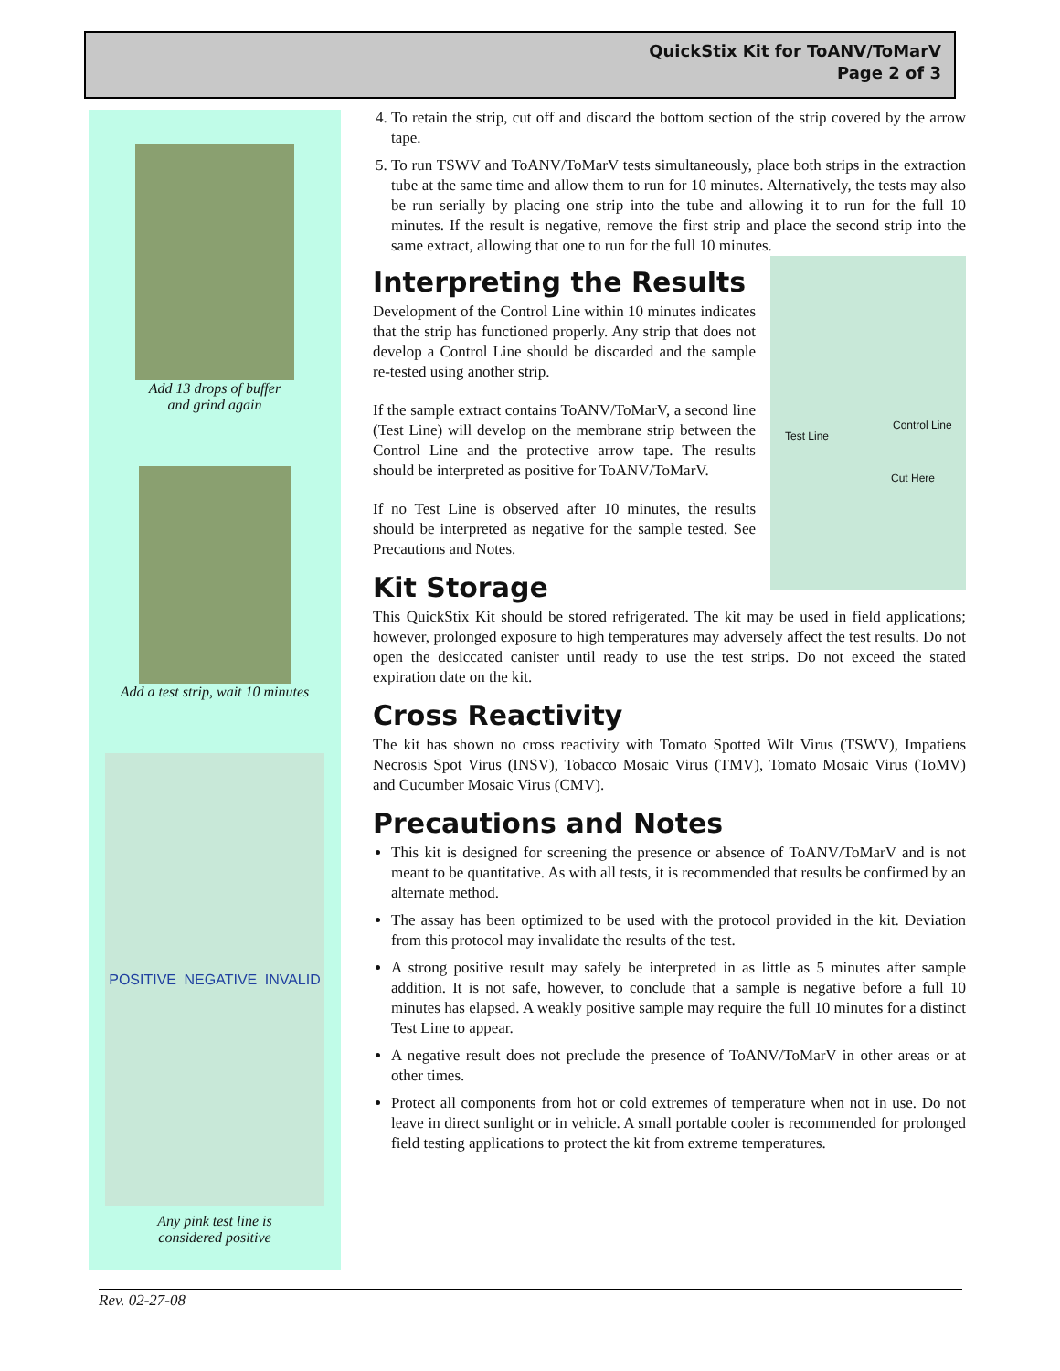QuickStix Kit for ToANV/ToMarV
Page 2 of 3
Add 13 drops of buffer
and grind again
Add a test strip, wait 10 minutes
POSITIVE NEGATIVE INVALID
Any pink test line is
considered positive
4. To retain the strip, cut off and discard the bottom section of the strip covered by the arrow tape.
5. To run TSWV and ToANV/ToMarV tests simultaneously, place both strips in the extraction tube at the same time and allow them to run for 10 minutes. Alternatively, the tests may also be run serially by placing one strip into the tube and allowing it to run for the full 10 minutes. If the result is negative, remove the first strip and place the second strip into the same extract, allowing that one to run for the full 10 minutes.
Test Line
Control Line
Cut Here
Interpreting the Results
Development of the Control Line within 10 minutes indicates that the strip has functioned properly. Any strip that does not develop a Control Line should be discarded and the sample re-tested using another strip.
If the sample extract contains ToANV/ToMarV, a second line (Test Line) will develop on the membrane strip between the Control Line and the protective arrow tape. The results should be interpreted as positive for ToANV/ToMarV.
If no Test Line is observed after 10 minutes, the results should be interpreted as negative for the sample tested. See Precautions and Notes.
Kit Storage
This QuickStix Kit should be stored refrigerated. The kit may be used in field applications; however, prolonged exposure to high temperatures may adversely affect the test results. Do not open the desiccated canister until ready to use the test strips. Do not exceed the stated expiration date on the kit.
Cross Reactivity
The kit has shown no cross reactivity with Tomato Spotted Wilt Virus (TSWV), Impatiens Necrosis Spot Virus (INSV), Tobacco Mosaic Virus (TMV), Tomato Mosaic Virus (ToMV) and Cucumber Mosaic Virus (CMV).
Precautions and Notes
This kit is designed for screening the presence or absence of ToANV/ToMarV and is not meant to be quantitative. As with all tests, it is recommended that results be confirmed by an alternate method.
The assay has been optimized to be used with the protocol provided in the kit. Deviation from this protocol may invalidate the results of the test.
A strong positive result may safely be interpreted in as little as 5 minutes after sample addition. It is not safe, however, to conclude that a sample is negative before a full 10 minutes has elapsed. A weakly positive sample may require the full 10 minutes for a distinct Test Line to appear.
A negative result does not preclude the presence of ToANV/ToMarV in other areas or at other times.
Protect all components from hot or cold extremes of temperature when not in use. Do not leave in direct sunlight or in vehicle. A small portable cooler is recommended for prolonged field testing applications to protect the kit from extreme temperatures.
Rev. 02-27-08